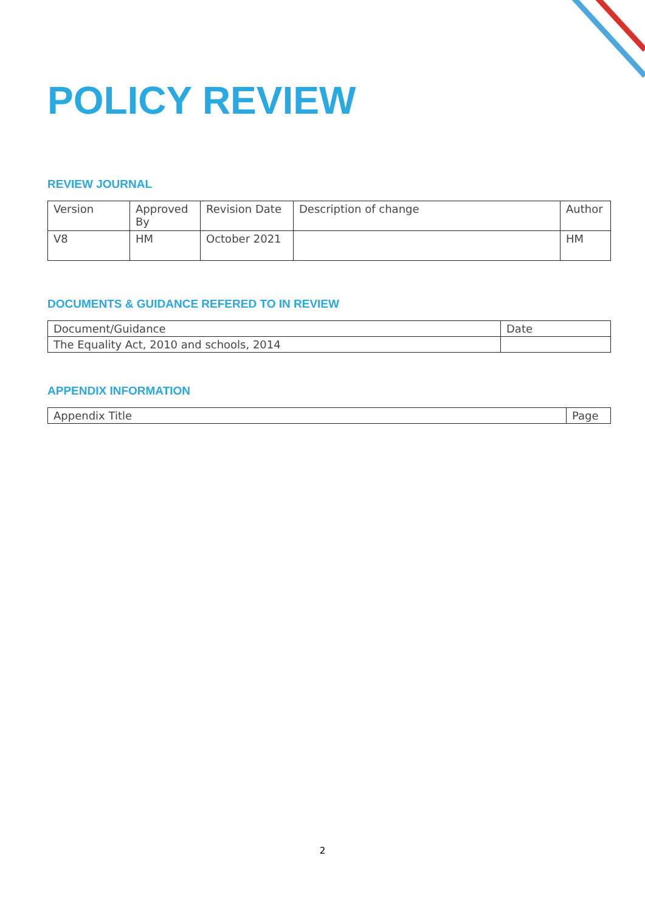POLICY REVIEW
REVIEW JOURNAL
| Version | Approved By | Revision Date | Description of change | Author |
| V8 | HM | October 2021 | | HM |
DOCUMENTS & GUIDANCE REFERED TO IN REVIEW
| Document/Guidance | Date |
| The Equality Act, 2010 and schools, 2014 | |
APPENDIX INFORMATION
| Appendix Title | Page |
2